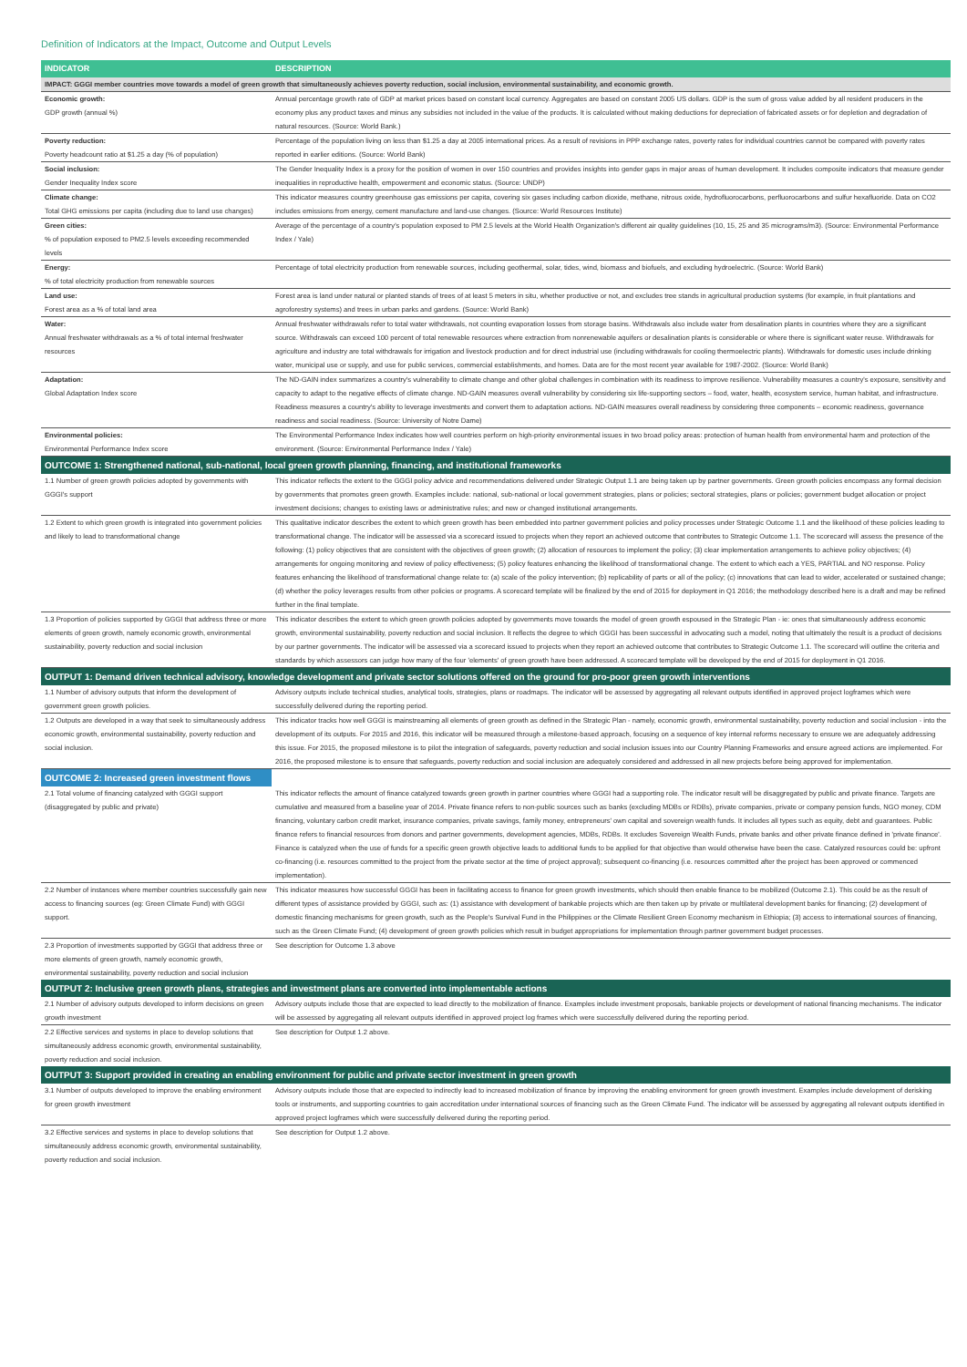Definition of Indicators at the Impact, Outcome and Output Levels
| INDICATOR | DESCRIPTION |
| --- | --- |
| IMPACT: GGGI member countries move towards a model of green growth that simultaneously achieves poverty reduction, social inclusion, environmental sustainability, and economic growth. | |
| Economic growth: GDP growth (annual %) | Annual percentage growth rate of GDP at market prices based on constant local currency. Aggregates are based on constant 2005 US dollars. GDP is the sum of gross value added by all resident producers in the economy plus any product taxes and minus any subsidies not included in the value of the products. It is calculated without making deductions for depreciation of fabricated assets or for depletion and degradation of natural resources. (Source: World Bank.) |
| Poverty reduction: Poverty headcount ratio at $1.25 a day (% of population) | Percentage of the population living on less than $1.25 a day at 2005 international prices. As a result of revisions in PPP exchange rates, poverty rates for individual countries cannot be compared with poverty rates reported in earlier editions. (Source: World Bank) |
| Social inclusion: Gender Inequality Index score | The Gender Inequality Index is a proxy for the position of women in over 150 countries and provides insights into gender gaps in major areas of human development. It includes composite indicators that measure gender inequalities in reproductive health, empowerment and economic status. (Source: UNDP) |
| Climate change: Total GHG emissions per capita (including due to land use changes) | This indicator measures country greenhouse gas emissions per capita, covering six gases including carbon dioxide, methane, nitrous oxide, hydrofluorocarbons, perfluorocarbons and sulfur hexafluoride. Data on CO2 includes emissions from energy, cement manufacture and land-use changes. (Source: World Resources Institute) |
| Green cities: % of population exposed to PM2.5 levels exceeding recommended levels | Average of the percentage of a country's population exposed to PM 2.5 levels at the World Health Organization's different air quality guidelines (10, 15, 25 and 35 micrograms/m3). (Source: Environmental Performance Index / Yale) |
| Energy: % of total electricity production from renewable sources | Percentage of total electricity production from renewable sources, including geothermal, solar, tides, wind, biomass and biofuels, and excluding hydroelectric. (Source: World Bank) |
| Land use: Forest area as a % of total land area | Forest area is land under natural or planted stands of trees of at least 5 meters in situ, whether productive or not, and excludes tree stands in agricultural production systems (for example, in fruit plantations and agroforestry systems) and trees in urban parks and gardens. (Source: World Bank) |
| Water: Annual freshwater withdrawals as a % of total internal freshwater resources | Annual freshwater withdrawals refer to total water withdrawals, not counting evaporation losses from storage basins. Withdrawals also include water from desalination plants in countries where they are a significant source. Withdrawals can exceed 100 percent of total renewable resources where extraction from nonrenewable aquifers or desalination plants is considerable or where there is significant water reuse. Withdrawals for agriculture and industry are total withdrawals for irrigation and livestock production and for direct industrial use (including withdrawals for cooling thermoelectric plants). Withdrawals for domestic uses include drinking water, municipal use or supply, and use for public services, commercial establishments, and homes. Data are for the most recent year available for 1987-2002. (Source: World Bank) |
| Adaptation: Global Adaptation Index score | The ND-GAIN index summarizes a country's vulnerability to climate change and other global challenges in combination with its readiness to improve resilience. Vulnerability measures a country's exposure, sensitivity and capacity to adapt to the negative effects of climate change. ND-GAIN measures overall vulnerability by considering six life-supporting sectors – food, water, health, ecosystem service, human habitat, and infrastructure. Readiness measures a country's ability to leverage investments and convert them to adaptation actions. ND-GAIN measures overall readiness by considering three components – economic readiness, governance readiness and social readiness. (Source: University of Notre Dame) |
| Environmental policies: Environmental Performance Index score | The Environmental Performance Index indicates how well countries perform on high-priority environmental issues in two broad policy areas: protection of human health from environmental harm and protection of the environment. (Source: Environmental Performance Index / Yale) |
| OUTCOME 1: Strengthened national, sub-national, local green growth planning, financing, and institutional frameworks | |
| 1.1 Number of green growth policies adopted by governments with GGGI's support | This indicator reflects the extent to the GGGI policy advice and recommendations delivered under Strategic Output 1.1 are being taken up by partner governments. Green growth policies encompass any formal decision by governments that promotes green growth. Examples include: national, sub-national or local government strategies, plans or policies; sectoral strategies, plans or policies; government budget allocation or project investment decisions; changes to existing laws or administrative rules; and new or changed institutional arrangements. |
| 1.2 Extent to which green growth is integrated into government policies and likely to lead to transformational change | This qualitative indicator describes the extent to which green growth has been embedded into partner government policies and policy processes under Strategic Outcome 1.1 and the likelihood of these policies leading to transformational change. The indicator will be assessed via a scorecard issued to projects when they report an achieved outcome that contributes to Strategic Outcome 1.1. The scorecard will assess the presence of the following: (1) policy objectives that are consistent with the objectives of green growth; (2) allocation of resources to implement the policy; (3) clear implementation arrangements to achieve policy objectives; (4) arrangements for ongoing monitoring and review of policy effectiveness; (5) policy features enhancing the likelihood of transformational change. The extent to which each a YES, PARTIAL and NO response. Policy features enhancing the likelihood of transformational change relate to: (a) scale of the policy intervention; (b) replicability of parts or all of the policy; (c) innovations that can lead to wider, accelerated or sustained change; (d) whether the policy leverages results from other policies or programs. A scorecard template will be finalized by the end of 2015 for deployment in Q1 2016; the methodology described here is a draft and may be refined further in the final template. |
| 1.3 Proportion of policies supported by GGGI that address three or more elements of green growth, namely economic growth, environmental sustainability, poverty reduction and social inclusion | This indicator describes the extent to which green growth policies adopted by governments move towards the model of green growth espoused in the Strategic Plan - ie: ones that simultaneously address economic growth, environmental sustainability, poverty reduction and social inclusion. It reflects the degree to which GGGI has been successful in advocating such a model, noting that ultimately the result is a product of decisions by our partner governments. The indicator will be assessed via a scorecard issued to projects when they report an achieved outcome that contributes to Strategic Outcome 1.1. The scorecard will outline the criteria and standards by which assessors can judge how many of the four 'elements' of green growth have been addressed. A scorecard template will be developed by the end of 2015 for deployment in Q1 2016. |
| OUTPUT 1: Demand driven technical advisory, knowledge development and private sector solutions offered on the ground for pro-poor green growth interventions | |
| 1.1 Number of advisory outputs that inform the development of government green growth policies. | Advisory outputs include technical studies, analytical tools, strategies, plans or roadmaps. The indicator will be assessed by aggregating all relevant outputs identified in approved project logframes which were successfully delivered during the reporting period. |
| 1.2 Outputs are developed in a way that seek to simultaneously address economic growth, environmental sustainability, poverty reduction and social inclusion. | This indicator tracks how well GGGI is mainstreaming all elements of green growth as defined in the Strategic Plan - namely, economic growth, environmental sustainability, poverty reduction and social inclusion - into the development of its outputs. For 2015 and 2016, this indicator will be measured through a milestone-based approach, focusing on a sequence of key internal reforms necessary to ensure we are adequately addressing this issue. For 2015, the proposed milestone is to pilot the integration of safeguards, poverty reduction and social inclusion issues into our Country Planning Frameworks and ensure agreed actions are implemented. For 2016, the proposed milestone is to ensure that safeguards, poverty reduction and social inclusion are adequately considered and addressed in all new projects before being approved for implementation. |
| OUTCOME 2: Increased green investment flows | |
| 2.1 Total volume of financing catalyzed with GGGI support (disaggregated by public and private) | This indicator reflects the amount of finance catalyzed towards green growth in partner countries where GGGI had a supporting role. The indicator result will be disaggregated by public and private finance. Targets are cumulative and measured from a baseline year of 2014. Private finance refers to non-public sources such as banks (excluding MDBs or RDBs), private companies, private or company pension funds, NGO money, CDM financing, voluntary carbon credit market, insurance companies, private savings, family money, entrepreneurs' own capital and sovereign wealth funds. It includes all types such as equity, debt and guarantees. Public finance refers to financial resources from donors and partner governments, development agencies, MDBs, RDBs. It excludes Sovereign Wealth Funds, private banks and other private finance defined in 'private finance'. Finance is catalyzed when the use of funds for a specific green growth objective leads to additional funds to be applied for that objective than would otherwise have been the case. Catalyzed resources could be: upfront co-financing (i.e. resources committed to the project from the private sector at the time of project approval); subsequent co-financing (i.e. resources committed after the project has been approved or commenced implementation). |
| 2.2 Number of instances where member countries successfully gain new access to financing sources (eg: Green Climate Fund) with GGGI support. | This indicator measures how successful GGGI has been in facilitating access to finance for green growth investments, which should then enable finance to be mobilized (Outcome 2.1). This could be as the result of different types of assistance provided by GGGI, such as: (1) assistance with development of bankable projects which are then taken up by private or multilateral development banks for financing; (2) development of domestic financing mechanisms for green growth, such as the People's Survival Fund in the Philippines or the Climate Resilient Green Economy mechanism in Ethiopia; (3) access to international sources of financing, such as the Green Climate Fund; (4) development of green growth policies which result in budget appropriations for implementation through partner government budget processes. |
| 2.3 Proportion of investments supported by GGGI that address three or more elements of green growth, namely economic growth, environmental sustainability, poverty reduction and social inclusion | See description for Outcome 1.3 above |
| OUTPUT 2: Inclusive green growth plans, strategies and investment plans are converted into implementable actions | |
| 2.1 Number of advisory outputs developed to inform decisions on green growth investment | Advisory outputs include those that are expected to lead directly to the mobilization of finance. Examples include investment proposals, bankable projects or development of national financing mechanisms. The indicator will be assessed by aggregating all relevant outputs identified in approved project log frames which were successfully delivered during the reporting period. |
| 2.2 Effective services and systems in place to develop solutions that simultaneously address economic growth, environmental sustainability, poverty reduction and social inclusion. | See description for Output 1.2 above. |
| OUTPUT 3: Support provided in creating an enabling environment for public and private sector investment in green growth | |
| 3.1 Number of outputs developed to improve the enabling environment for green growth investment | Advisory outputs include those that are expected to indirectly lead to increased mobilization of finance by improving the enabling environment for green growth investment. Examples include development of derisking tools or instruments, and supporting countries to gain accreditation under international sources of financing such as the Green Climate Fund. The indicator will be assessed by aggregating all relevant outputs identified in approved project logframes which were successfully delivered during the reporting period. |
| 3.2 Effective services and systems in place to develop solutions that simultaneously address economic growth, environmental sustainability, poverty reduction and social inclusion. | See description for Output 1.2 above. |